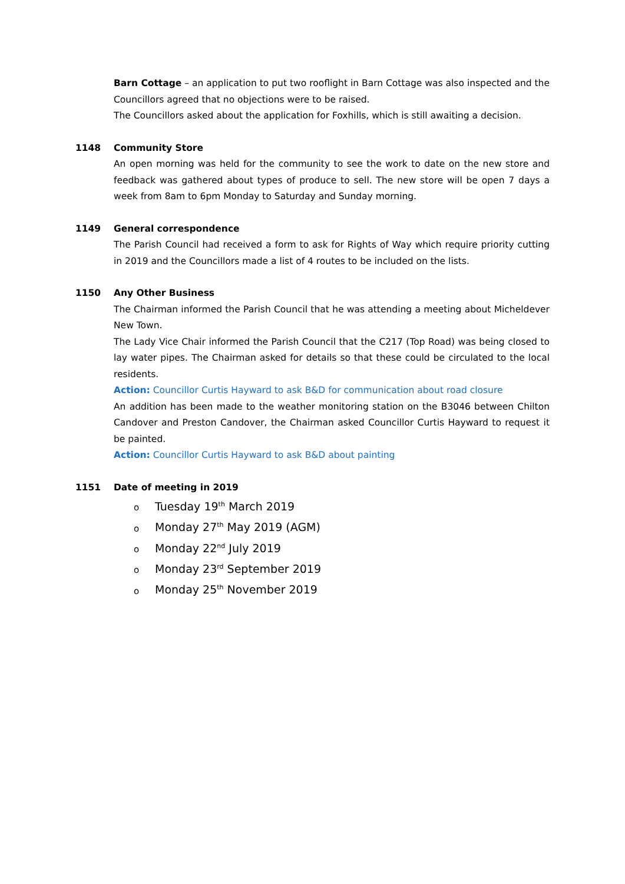Barn Cottage – an application to put two rooflight in Barn Cottage was also inspected and the Councillors agreed that no objections were to be raised.
The Councillors asked about the application for Foxhills, which is still awaiting a decision.
1148 Community Store
An open morning was held for the community to see the work to date on the new store and feedback was gathered about types of produce to sell. The new store will be open 7 days a week from 8am to 6pm Monday to Saturday and Sunday morning.
1149 General correspondence
The Parish Council had received a form to ask for Rights of Way which require priority cutting in 2019 and the Councillors made a list of 4 routes to be included on the lists.
1150 Any Other Business
The Chairman informed the Parish Council that he was attending a meeting about Micheldever New Town.
The Lady Vice Chair informed the Parish Council that the C217 (Top Road) was being closed to lay water pipes. The Chairman asked for details so that these could be circulated to the local residents.
Action: Councillor Curtis Hayward to ask B&D for communication about road closure
An addition has been made to the weather monitoring station on the B3046 between Chilton Candover and Preston Candover, the Chairman asked Councillor Curtis Hayward to request it be painted.
Action: Councillor Curtis Hayward to ask B&D about painting
1151 Date of meeting in 2019
o Tuesday 19<sup>th</sup> March 2019
o Monday 27<sup>th</sup> May 2019 (AGM)
o Monday 22<sup>nd</sup> July 2019
o Monday 23<sup>rd</sup> September 2019
o Monday 25<sup>th</sup> November 2019